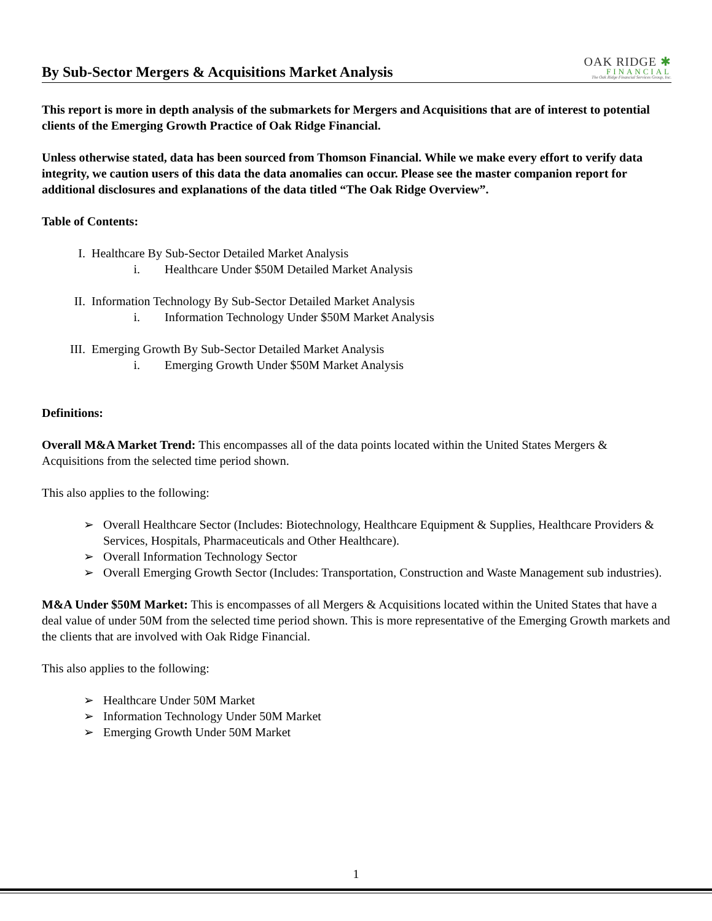By Sub-Sector Mergers & Acquisitions Market Analysis
OAK RIDGE ✱
FINANCIAL
The Oak Ridge Financial Services Group, Inc.
This report is more in depth analysis of the submarkets for Mergers and Acquisitions that are of interest to potential clients of the Emerging Growth Practice of Oak Ridge Financial.
Unless otherwise stated, data has been sourced from Thomson Financial. While we make every effort to verify data integrity, we caution users of this data the data anomalies can occur. Please see the master companion report for additional disclosures and explanations of the data titled “The Oak Ridge Overview”.
Table of Contents:
I. Healthcare By Sub-Sector Detailed Market Analysis
i. Healthcare Under $50M Detailed Market Analysis
II. Information Technology By Sub-Sector Detailed Market Analysis
i. Information Technology Under $50M Market Analysis
III. Emerging Growth By Sub-Sector Detailed Market Analysis
i. Emerging Growth Under $50M Market Analysis
Definitions:
Overall M&A Market Trend: This encompasses all of the data points located within the United States Mergers & Acquisitions from the selected time period shown.
This also applies to the following:
➢ Overall Healthcare Sector (Includes: Biotechnology, Healthcare Equipment & Supplies, Healthcare Providers & Services, Hospitals, Pharmaceuticals and Other Healthcare).
➢ Overall Information Technology Sector
➢ Overall Emerging Growth Sector (Includes: Transportation, Construction and Waste Management sub industries).
M&A Under $50M Market: This is encompasses of all Mergers & Acquisitions located within the United States that have a deal value of under 50M from the selected time period shown. This is more representative of the Emerging Growth markets and the clients that are involved with Oak Ridge Financial.
This also applies to the following:
➢ Healthcare Under 50M Market
➢ Information Technology Under 50M Market
➢ Emerging Growth Under 50M Market
1